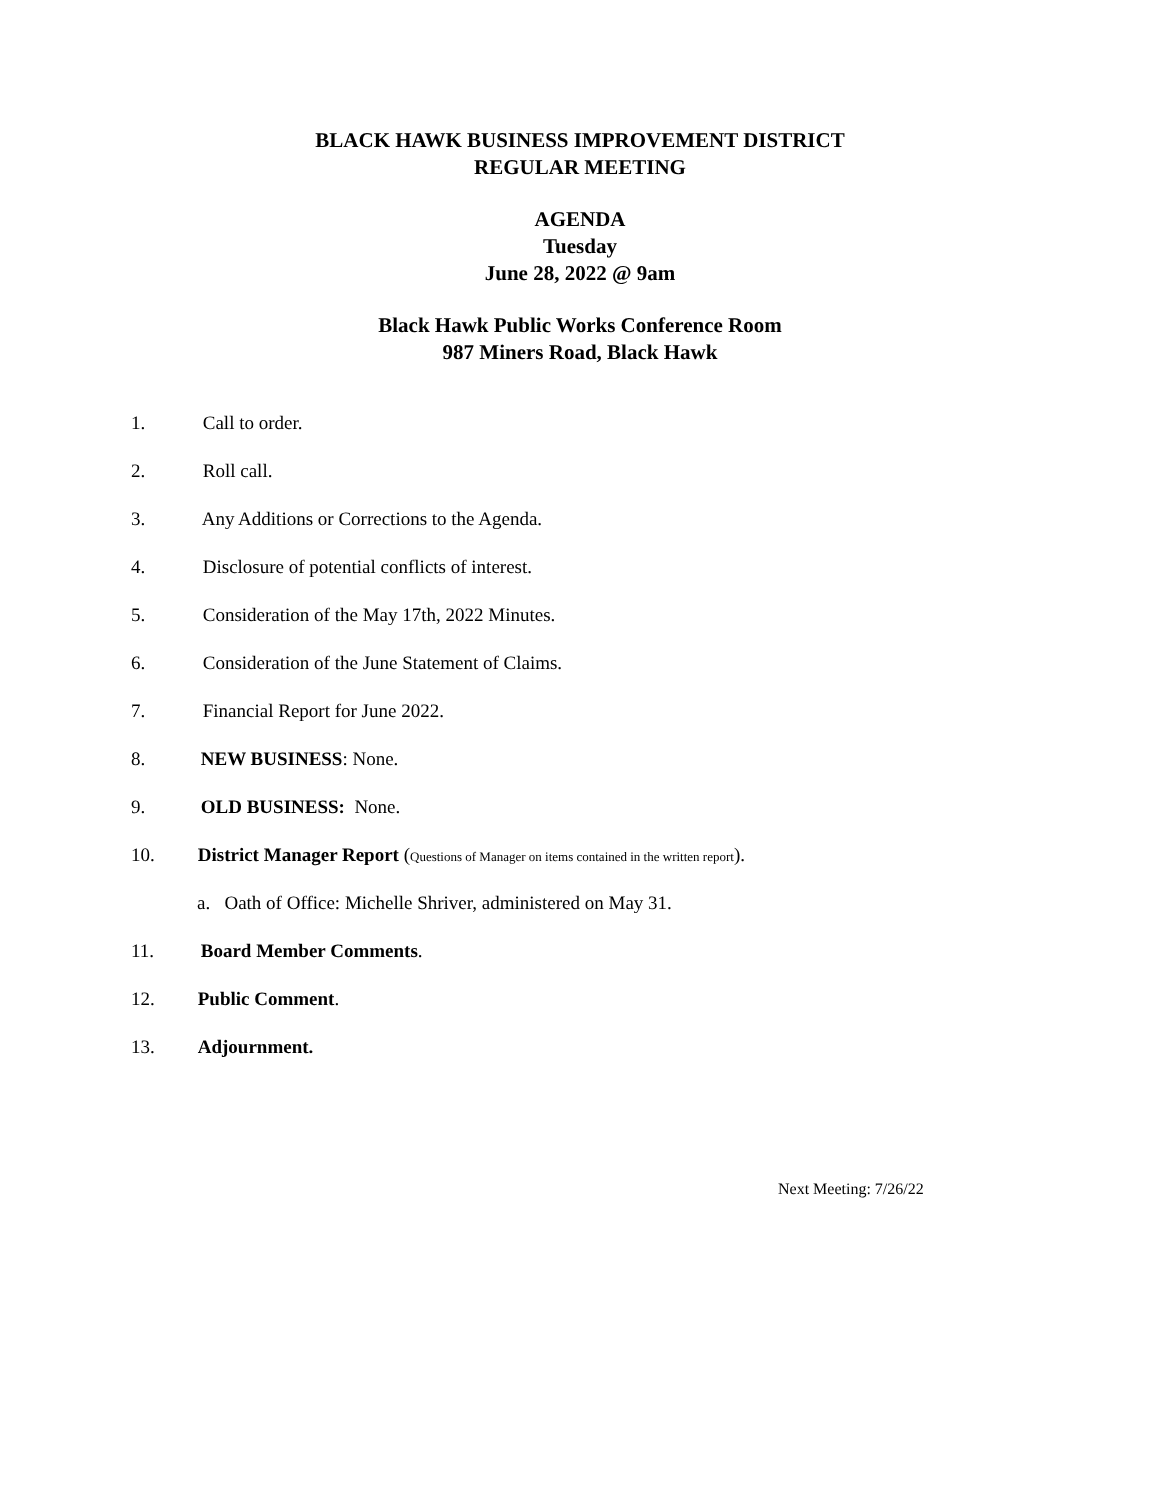BLACK HAWK BUSINESS IMPROVEMENT DISTRICT
REGULAR MEETING
AGENDA
Tuesday
June 28, 2022 @ 9am
Black Hawk Public Works Conference Room
987 Miners Road, Black Hawk
1. Call to order.
2. Roll call.
3. Any Additions or Corrections to the Agenda.
4. Disclosure of potential conflicts of interest.
5. Consideration of the May 17th, 2022 Minutes.
6. Consideration of the June Statement of Claims.
7. Financial Report for June 2022.
8. NEW BUSINESS: None.
9. OLD BUSINESS: None.
10. District Manager Report (Questions of Manager on items contained in the written report).
a. Oath of Office: Michelle Shriver, administered on May 31.
11. Board Member Comments.
12. Public Comment.
13. Adjournment.
Next Meeting: 7/26/22